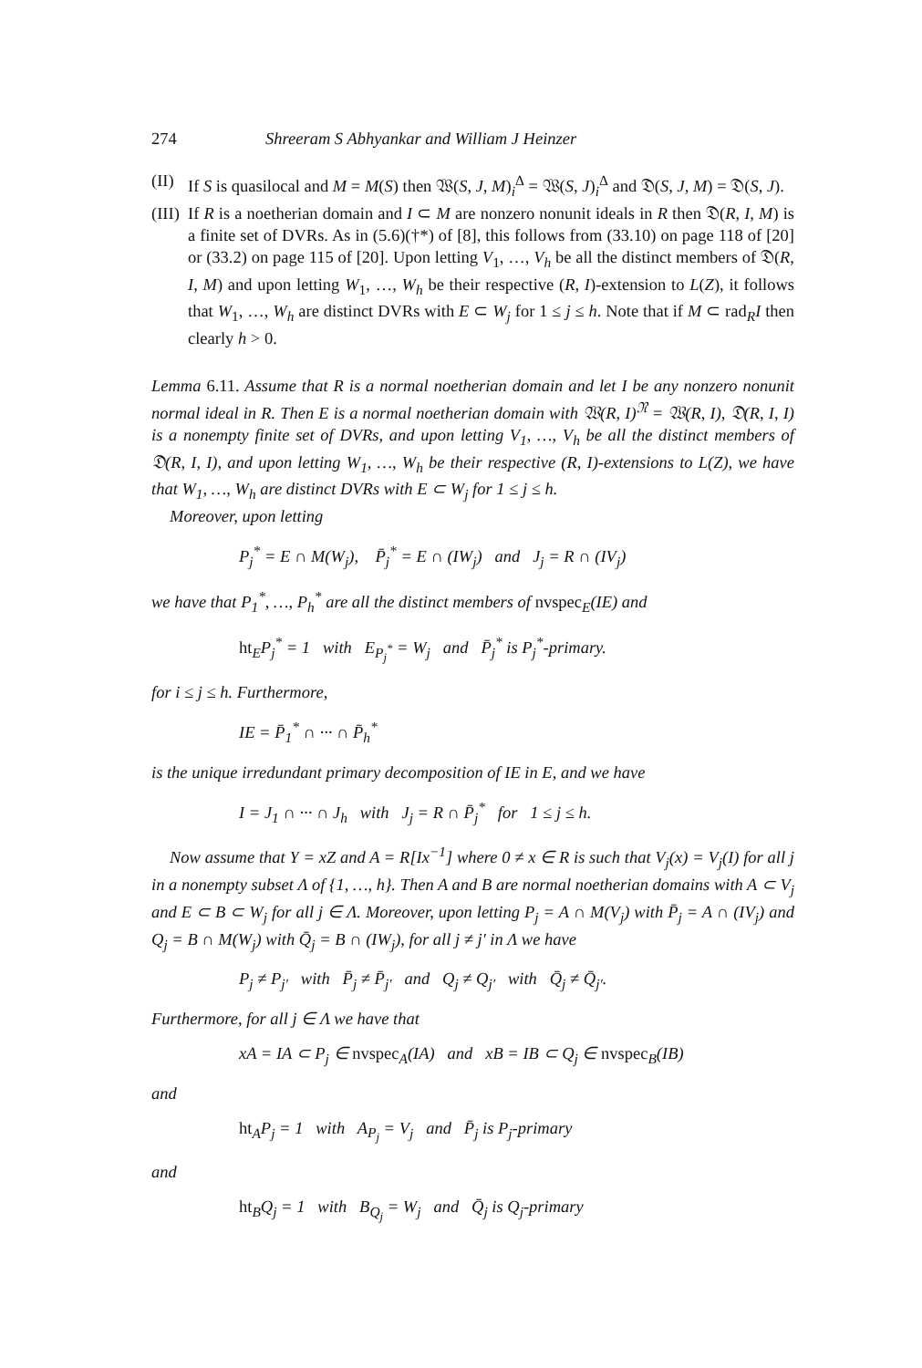274 Shreeram S Abhyankar and William J Heinzer
(II) If S is quasilocal and M = M(S) then 𝔚(S, J, M)<sub>i</sub><sup>Δ</sup> = 𝔚(S, J)<sub>i</sub><sup>Δ</sup> and 𝔇(S, J, M) = 𝔇(S, J).
(III) If R is a noetherian domain and I ⊂ M are nonzero nonunit ideals in R then 𝔇(R, I, M) is a finite set of DVRs. As in (5.6)(†*) of [8], this follows from (33.10) on page 118 of [20] or (33.2) on page 115 of [20]. Upon letting V<sub>1</sub>, …, V<sub>h</sub> be all the distinct members of 𝔇(R, I, M) and upon letting W<sub>1</sub>, …, W<sub>h</sub> be their respective (R, I)-extension to L(Z), it follows that W<sub>1</sub>, …, W<sub>h</sub> are distinct DVRs with E ⊂ W<sub>j</sub> for 1 ≤ j ≤ h. Note that if M ⊂ rad<sub>R</sub>I then clearly h > 0.
Lemma 6.11. Assume that R is a normal noetherian domain and let I be any nonzero nonunit normal ideal in R. Then E is a normal noetherian domain with 𝔚(R, I)<sup>𝔑</sup> = 𝔚(R, I), 𝔇(R, I, I) is a nonempty finite set of DVRs, and upon letting V<sub>1</sub>, …, V<sub>h</sub> be all the distinct members of 𝔇(R, I, I), and upon letting W<sub>1</sub>, …, W<sub>h</sub> be their respective (R, I)-extensions to L(Z), we have that W<sub>1</sub>, …, W<sub>h</sub> are distinct DVRs with E ⊂ W<sub>j</sub> for 1 ≤ j ≤ h.
Moreover, upon letting
P<sub>j</sub><sup>*</sup> = E ∩ M(W<sub>j</sub>), P̄<sub>j</sub><sup>*</sup> = E ∩ (IW<sub>j</sub>) and J<sub>j</sub> = R ∩ (IV<sub>j</sub>)
we have that P<sub>1</sub><sup>*</sup>, …, P<sub>h</sub><sup>*</sup> are all the distinct members of nvspec<sub>E</sub>(IE) and
ht<sub>E</sub>P<sub>j</sub><sup>*</sup> = 1 with E<sub>P<sub>j</sub><sup>*</sup></sub> = W<sub>j</sub> and P̄<sub>j</sub><sup>*</sup> is P<sub>j</sub><sup>*</sup>-primary.
for i ≤ j ≤ h. Furthermore,
IE = P̄<sub>1</sub><sup>*</sup> ∩ ··· ∩ P̄<sub>h</sub><sup>*</sup>
is the unique irredundant primary decomposition of IE in E, and we have
I = J<sub>1</sub> ∩ ··· ∩ J<sub>h</sub> with J<sub>j</sub> = R ∩ P̄<sub>j</sub><sup>*</sup> for 1 ≤ j ≤ h.
Now assume that Y = xZ and A = R[Ix<sup>−1</sup>] where 0 ≠ x ∈ R is such that V<sub>j</sub>(x) = V<sub>j</sub>(I) for all j in a nonempty subset Λ of {1, …, h}. Then A and B are normal noetherian domains with A ⊂ V<sub>j</sub> and E ⊂ B ⊂ W<sub>j</sub> for all j ∈ Λ. Moreover, upon letting P<sub>j</sub> = A ∩ M(V<sub>j</sub>) with P̄<sub>j</sub> = A ∩ (IV<sub>j</sub>) and Q<sub>j</sub> = B ∩ M(W<sub>j</sub>) with Q̄<sub>j</sub> = B ∩ (IW<sub>j</sub>), for all j ≠ j′ in Λ we have
P<sub>j</sub> ≠ P<sub>j′</sub> with P̄<sub>j</sub> ≠ P̄<sub>j′</sub> and Q<sub>j</sub> ≠ Q<sub>j′</sub> with Q̄<sub>j</sub> ≠ Q̄<sub>j′</sub>.
Furthermore, for all j ∈ Λ we have that
xA = IA ⊂ P<sub>j</sub> ∈ nvspec<sub>A</sub>(IA) and xB = IB ⊂ Q<sub>j</sub> ∈ nvspec<sub>B</sub>(IB)
and
ht<sub>A</sub>P<sub>j</sub> = 1 with A<sub>P<sub>j</sub></sub> = V<sub>j</sub> and P̄<sub>j</sub> is P<sub>j</sub>-primary
and
ht<sub>B</sub>Q<sub>j</sub> = 1 with B<sub>Q<sub>j</sub></sub> = W<sub>j</sub> and Q̄<sub>j</sub> is Q<sub>j</sub>-primary